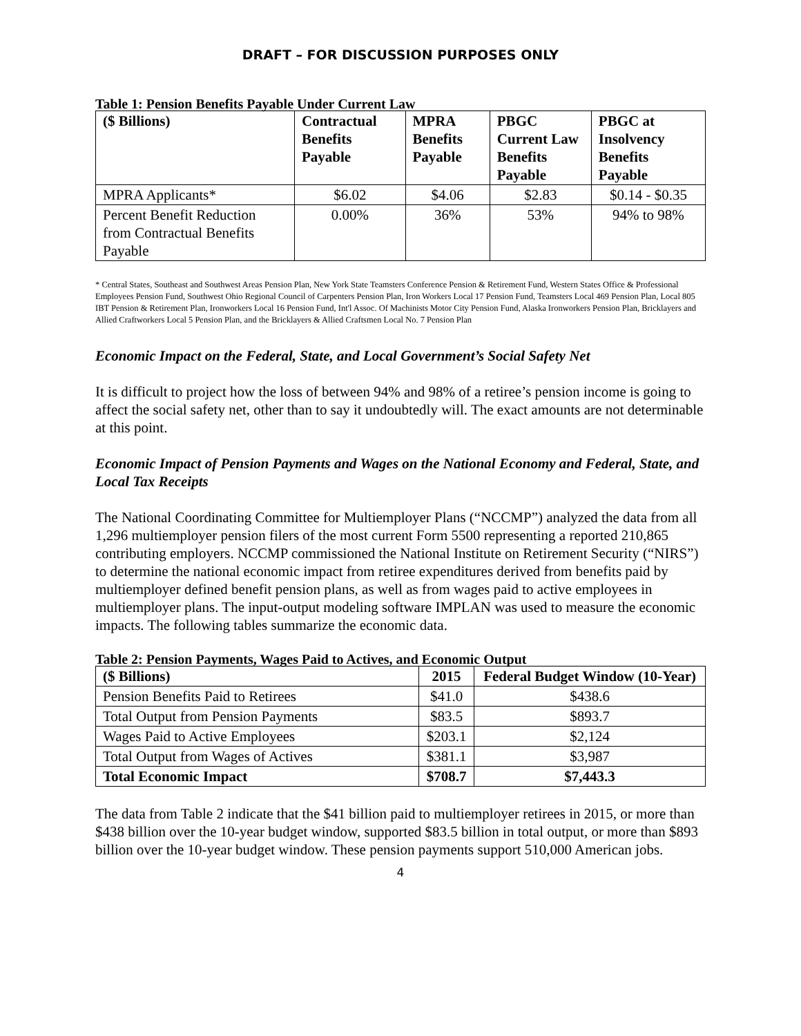DRAFT – FOR DISCUSSION PURPOSES ONLY
Table 1: Pension Benefits Payable Under Current Law
| ($ Billions) | Contractual Benefits Payable | MPRA Benefits Payable | PBGC Current Law Benefits Payable | PBGC at Insolvency Benefits Payable |
| --- | --- | --- | --- | --- |
| MPRA Applicants* | $6.02 | $4.06 | $2.83 | $0.14 - $0.35 |
| Percent Benefit Reduction from Contractual Benefits Payable | 0.00% | 36% | 53% | 94% to 98% |
* Central States, Southeast and Southwest Areas Pension Plan, New York State Teamsters Conference Pension & Retirement Fund, Western States Office & Professional Employees Pension Fund, Southwest Ohio Regional Council of Carpenters Pension Plan, Iron Workers Local 17 Pension Fund, Teamsters Local 469 Pension Plan, Local 805 IBT Pension & Retirement Plan, Ironworkers Local 16 Pension Fund, Int'l Assoc. Of Machinists Motor City Pension Fund, Alaska Ironworkers Pension Plan, Bricklayers and Allied Craftworkers Local 5 Pension Plan, and the Bricklayers & Allied Craftsmen Local No. 7 Pension Plan
Economic Impact on the Federal, State, and Local Government’s Social Safety Net
It is difficult to project how the loss of between 94% and 98% of a retiree’s pension income is going to affect the social safety net, other than to say it undoubtedly will. The exact amounts are not determinable at this point.
Economic Impact of Pension Payments and Wages on the National Economy and Federal, State, and Local Tax Receipts
The National Coordinating Committee for Multiemployer Plans (“NCCMP”) analyzed the data from all 1,296 multiemployer pension filers of the most current Form 5500 representing a reported 210,865 contributing employers. NCCMP commissioned the National Institute on Retirement Security (“NIRS”) to determine the national economic impact from retiree expenditures derived from benefits paid by multiemployer defined benefit pension plans, as well as from wages paid to active employees in multiemployer plans. The input-output modeling software IMPLAN was used to measure the economic impacts. The following tables summarize the economic data.
Table 2: Pension Payments, Wages Paid to Actives, and Economic Output
| ($ Billions) | 2015 | Federal Budget Window (10-Year) |
| --- | --- | --- |
| Pension Benefits Paid to Retirees | $41.0 | $438.6 |
| Total Output from Pension Payments | $83.5 | $893.7 |
| Wages Paid to Active Employees | $203.1 | $2,124 |
| Total Output from Wages of Actives | $381.1 | $3,987 |
| Total Economic Impact | $708.7 | $7,443.3 |
The data from Table 2 indicate that the $41 billion paid to multiemployer retirees in 2015, or more than $438 billion over the 10-year budget window, supported $83.5 billion in total output, or more than $893 billion over the 10-year budget window. These pension payments support 510,000 American jobs.
4